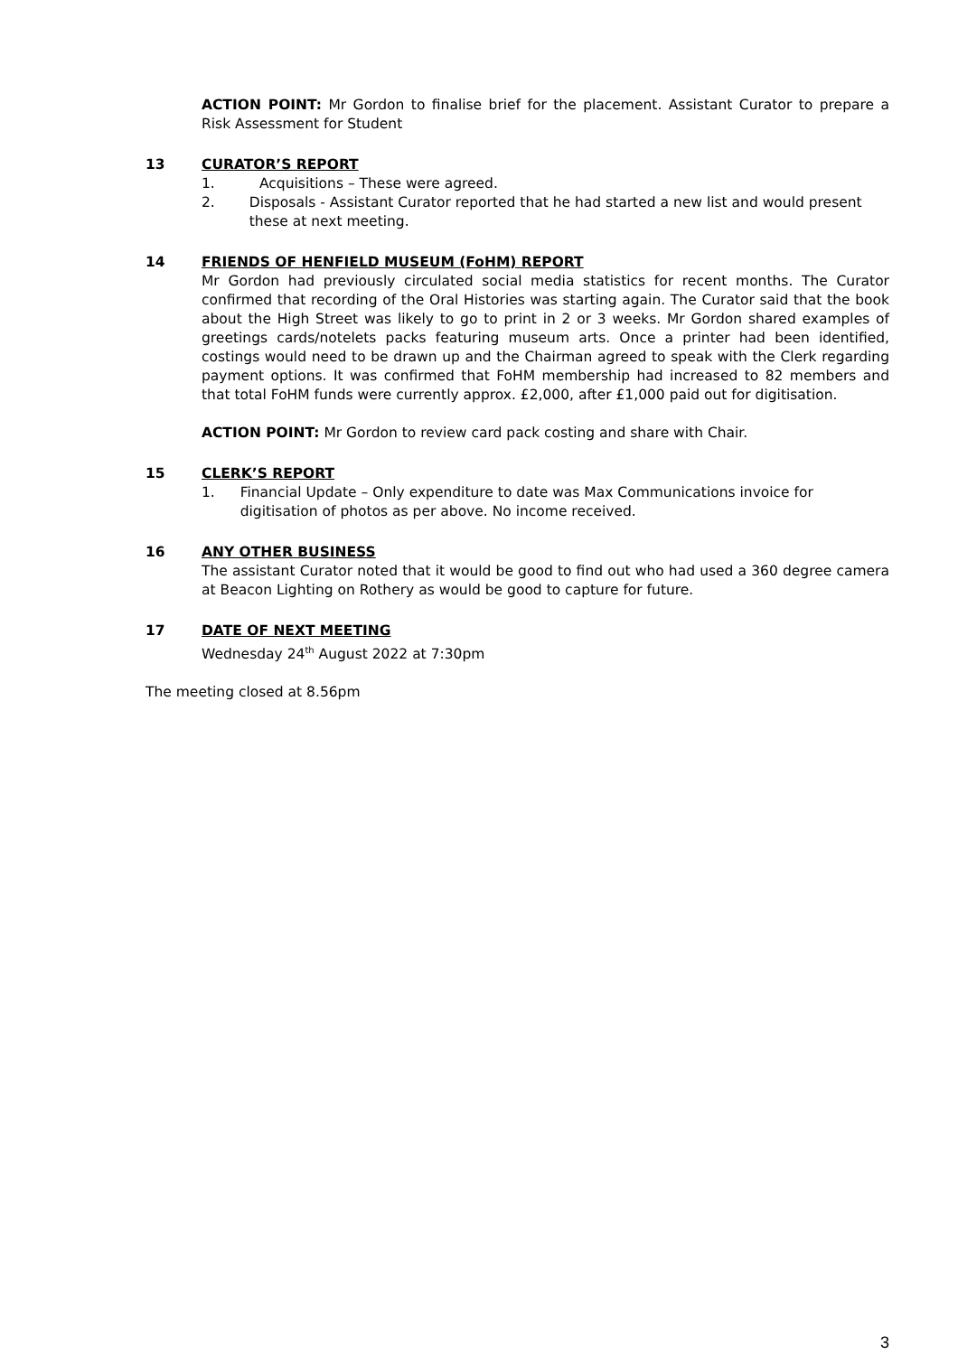ACTION POINT: Mr Gordon to finalise brief for the placement. Assistant Curator to prepare a Risk Assessment for Student
13 CURATOR’S REPORT
1. Acquisitions – These were agreed.
2. Disposals - Assistant Curator reported that he had started a new list and would present these at next meeting.
14 FRIENDS OF HENFIELD MUSEUM (FoHM) REPORT
Mr Gordon had previously circulated social media statistics for recent months. The Curator confirmed that recording of the Oral Histories was starting again. The Curator said that the book about the High Street was likely to go to print in 2 or 3 weeks. Mr Gordon shared examples of greetings cards/notelets packs featuring museum arts. Once a printer had been identified, costings would need to be drawn up and the Chairman agreed to speak with the Clerk regarding payment options. It was confirmed that FoHM membership had increased to 82 members and that total FoHM funds were currently approx. £2,000, after £1,000 paid out for digitisation.
ACTION POINT: Mr Gordon to review card pack costing and share with Chair.
15 CLERK’S REPORT
1. Financial Update – Only expenditure to date was Max Communications invoice for digitisation of photos as per above. No income received.
16 ANY OTHER BUSINESS
The assistant Curator noted that it would be good to find out who had used a 360 degree camera at Beacon Lighting on Rothery as would be good to capture for future.
17 DATE OF NEXT MEETING
Wednesday 24<sup>th</sup> August 2022 at 7:30pm
The meeting closed at 8.56pm
3